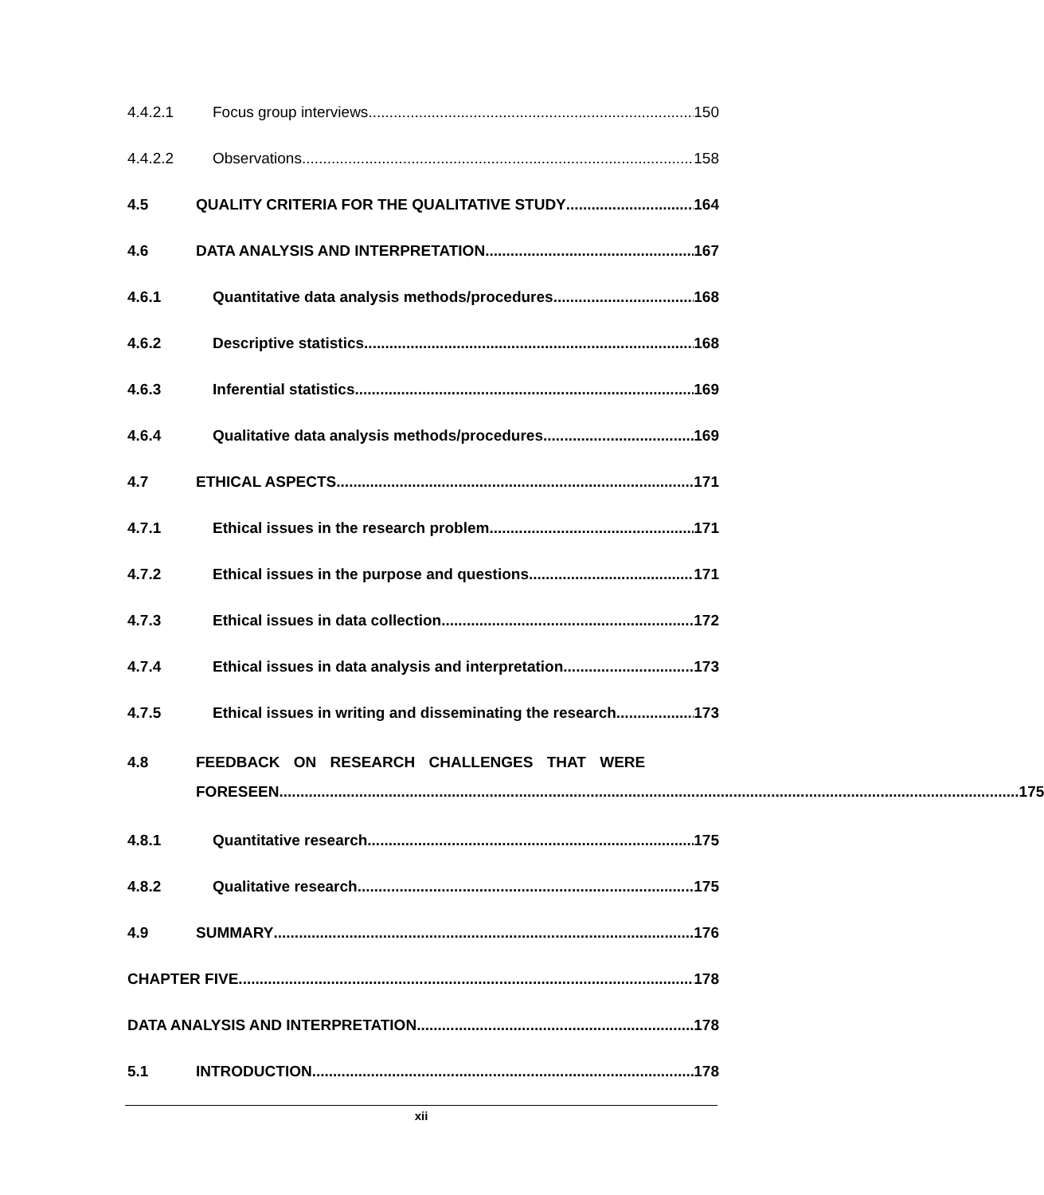4.4.2.1 Focus group interviews 150
4.4.2.2 Observations 158
4.5 QUALITY CRITERIA FOR THE QUALITATIVE STUDY 164
4.6 DATA ANALYSIS AND INTERPRETATION 167
4.6.1 Quantitative data analysis methods/procedures 168
4.6.2 Descriptive statistics 168
4.6.3 Inferential statistics 169
4.6.4 Qualitative data analysis methods/procedures 169
4.7 ETHICAL ASPECTS 171
4.7.1 Ethical issues in the research problem 171
4.7.2 Ethical issues in the purpose and questions 171
4.7.3 Ethical issues in data collection 172
4.7.4 Ethical issues in data analysis and interpretation 173
4.7.5 Ethical issues in writing and disseminating the research 173
4.8 FEEDBACK ON RESEARCH CHALLENGES THAT WERE
FORESEEN 175
4.8.1 Quantitative research 175
4.8.2 Qualitative research 175
4.9 SUMMARY 176
CHAPTER FIVE 178
DATA ANALYSIS AND INTERPRETATION 178
5.1 INTRODUCTION 178
xii